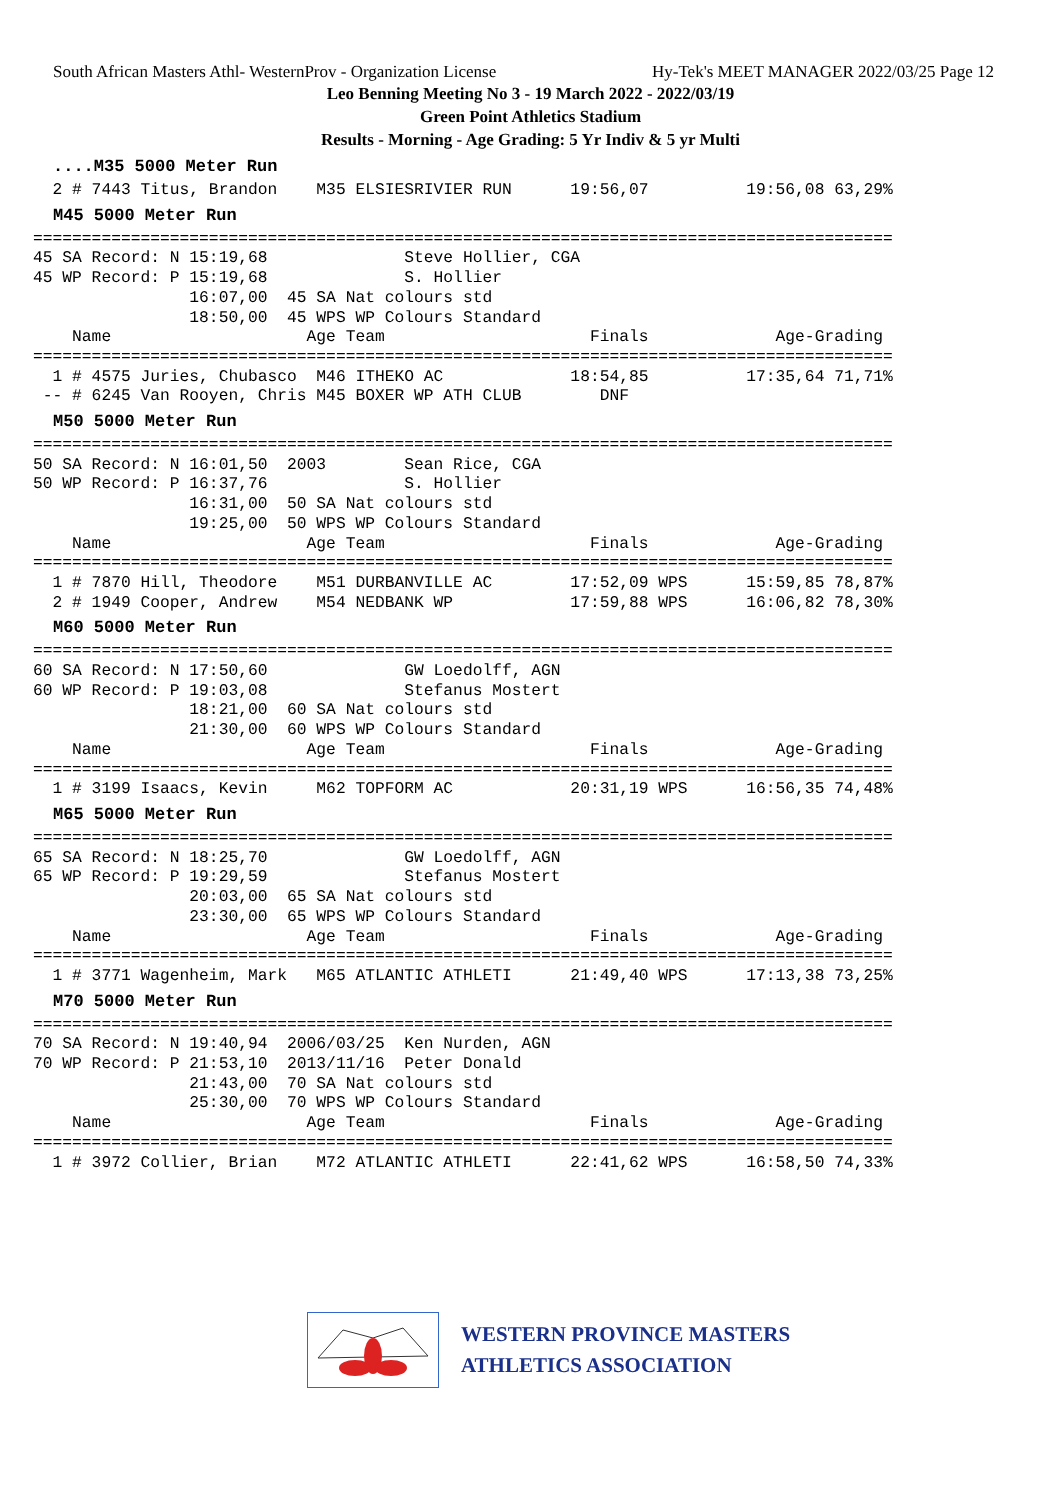South African Masters Athl- WesternProv - Organization License Hy-Tek's MEET MANAGER 2022/03/25 Page 12
Leo Benning Meeting No 3 - 19 March 2022 - 2022/03/19
Green Point Athletics Stadium
Results - Morning - Age Grading: 5 Yr Indiv & 5 yr Multi
....M35 5000 Meter Run
  2 # 7443 Titus, Brandon    M35 ELSIESRIVIER RUN      19:56,07          19:56,08 63,29%
M45 5000 Meter Run
========================================================================================
45 SA Record: N 15:19,68              Steve Hollier, CGA
45 WP Record: P 15:19,68              S. Hollier
                16:07,00  45 SA Nat colours std
                18:50,00  45 WPS WP Colours Standard
    Name                    Age Team                     Finals             Age-Grading
========================================================================================
  1 # 4575 Juries, Chubasco  M46 ITHEKO AC             18:54,85          17:35,64 71,71%
 -- # 6245 Van Rooyen, Chris M45 BOXER WP ATH CLUB        DNF
M50 5000 Meter Run
========================================================================================
50 SA Record: N 16:01,50  2003        Sean Rice, CGA
50 WP Record: P 16:37,76              S. Hollier
                16:31,00  50 SA Nat colours std
                19:25,00  50 WPS WP Colours Standard
    Name                    Age Team                     Finals             Age-Grading
========================================================================================
  1 # 7870 Hill, Theodore    M51 DURBANVILLE AC        17:52,09 WPS      15:59,85 78,87%
  2 # 1949 Cooper, Andrew    M54 NEDBANK WP            17:59,88 WPS      16:06,82 78,30%
M60 5000 Meter Run
========================================================================================
60 SA Record: N 17:50,60              GW Loedolff, AGN
60 WP Record: P 19:03,08              Stefanus Mostert
                18:21,00  60 SA Nat colours std
                21:30,00  60 WPS WP Colours Standard
    Name                    Age Team                     Finals             Age-Grading
========================================================================================
  1 # 3199 Isaacs, Kevin     M62 TOPFORM AC            20:31,19 WPS      16:56,35 74,48%
M65 5000 Meter Run
========================================================================================
65 SA Record: N 18:25,70              GW Loedolff, AGN
65 WP Record: P 19:29,59              Stefanus Mostert
                20:03,00  65 SA Nat colours std
                23:30,00  65 WPS WP Colours Standard
    Name                    Age Team                     Finals             Age-Grading
========================================================================================
  1 # 3771 Wagenheim, Mark   M65 ATLANTIC ATHLETI      21:49,40 WPS      17:13,38 73,25%
M70 5000 Meter Run
========================================================================================
70 SA Record: N 19:40,94  2006/03/25  Ken Nurden, AGN
70 WP Record: P 21:53,10  2013/11/16  Peter Donald
                21:43,00  70 SA Nat colours std
                25:30,00  70 WPS WP Colours Standard
    Name                    Age Team                     Finals             Age-Grading
========================================================================================
  1 # 3972 Collier, Brian    M72 ATLANTIC ATHLETI      22:41,62 WPS      16:58,50 74,33%
WESTERN PROVINCE MASTERS
ATHLETICS ASSOCIATION